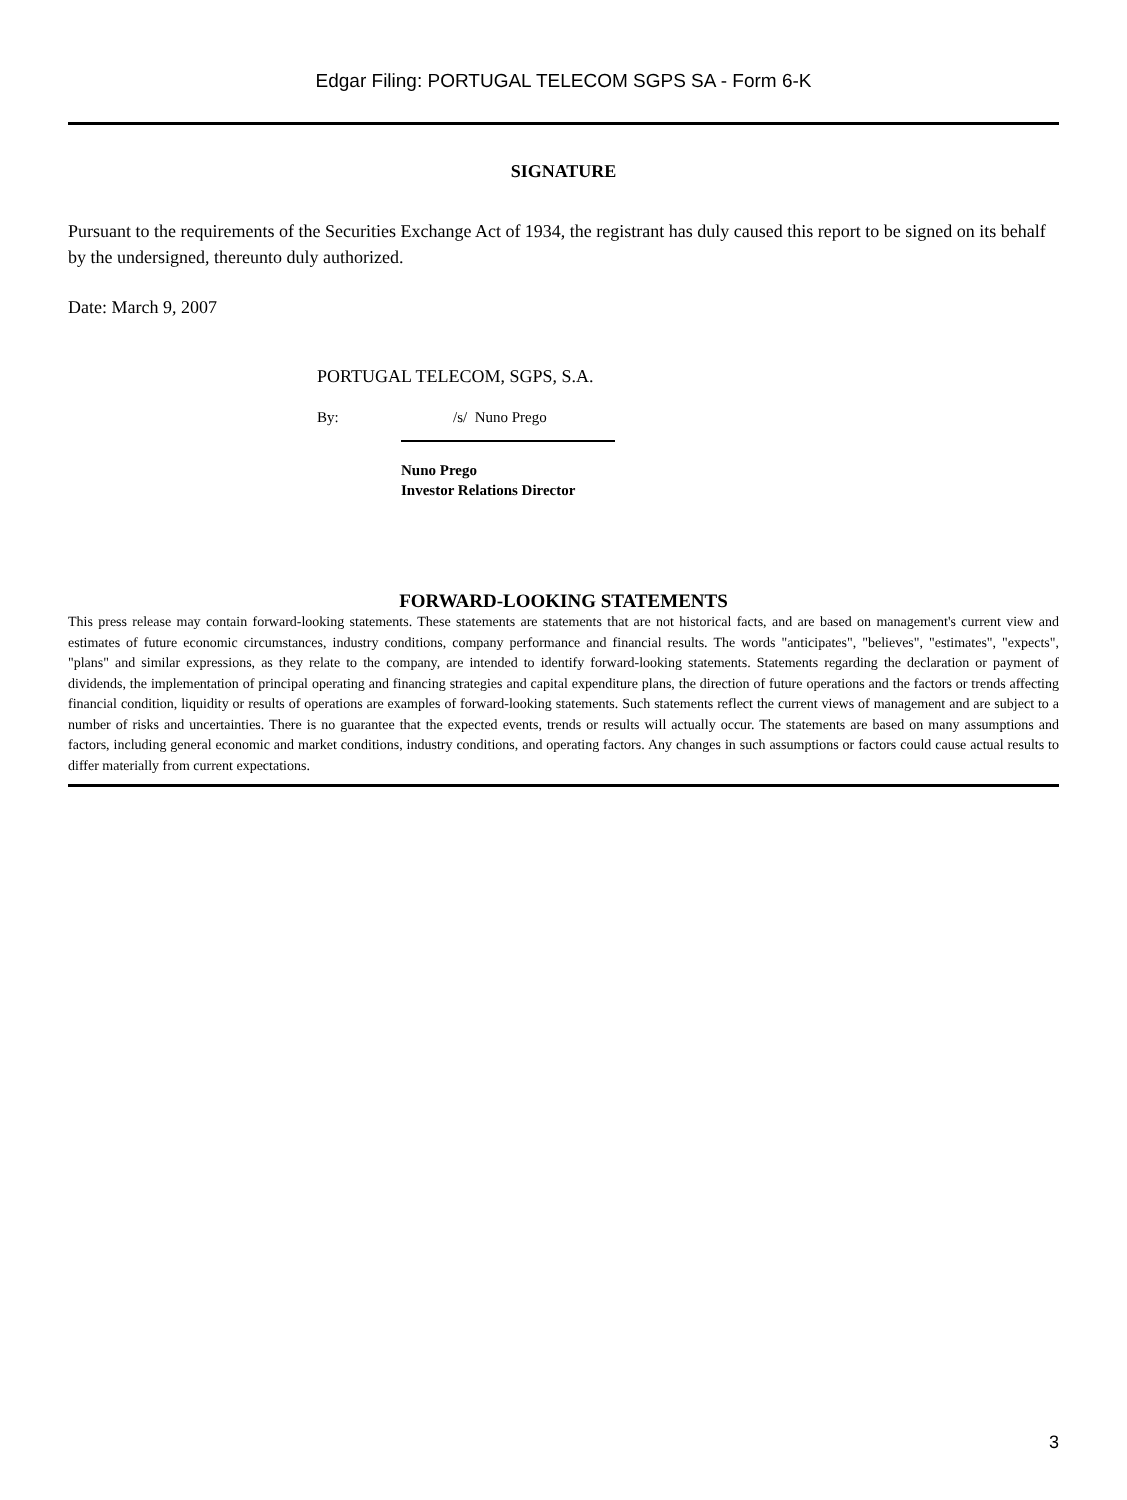Edgar Filing: PORTUGAL TELECOM SGPS SA - Form 6-K
SIGNATURE
Pursuant to the requirements of the Securities Exchange Act of 1934, the registrant has duly caused this report to be signed on its behalf by the undersigned, thereunto duly authorized.
Date: March 9, 2007
PORTUGAL TELECOM, SGPS, S.A.
By: /s/ Nuno Prego
Nuno Prego
Investor Relations Director
FORWARD-LOOKING STATEMENTS
This press release may contain forward-looking statements. These statements are statements that are not historical facts, and are based on management's current view and estimates of future economic circumstances, industry conditions, company performance and financial results. The words "anticipates", "believes", "estimates", "expects", "plans" and similar expressions, as they relate to the company, are intended to identify forward-looking statements. Statements regarding the declaration or payment of dividends, the implementation of principal operating and financing strategies and capital expenditure plans, the direction of future operations and the factors or trends affecting financial condition, liquidity or results of operations are examples of forward-looking statements. Such statements reflect the current views of management and are subject to a number of risks and uncertainties. There is no guarantee that the expected events, trends or results will actually occur. The statements are based on many assumptions and factors, including general economic and market conditions, industry conditions, and operating factors. Any changes in such assumptions or factors could cause actual results to differ materially from current expectations.
3